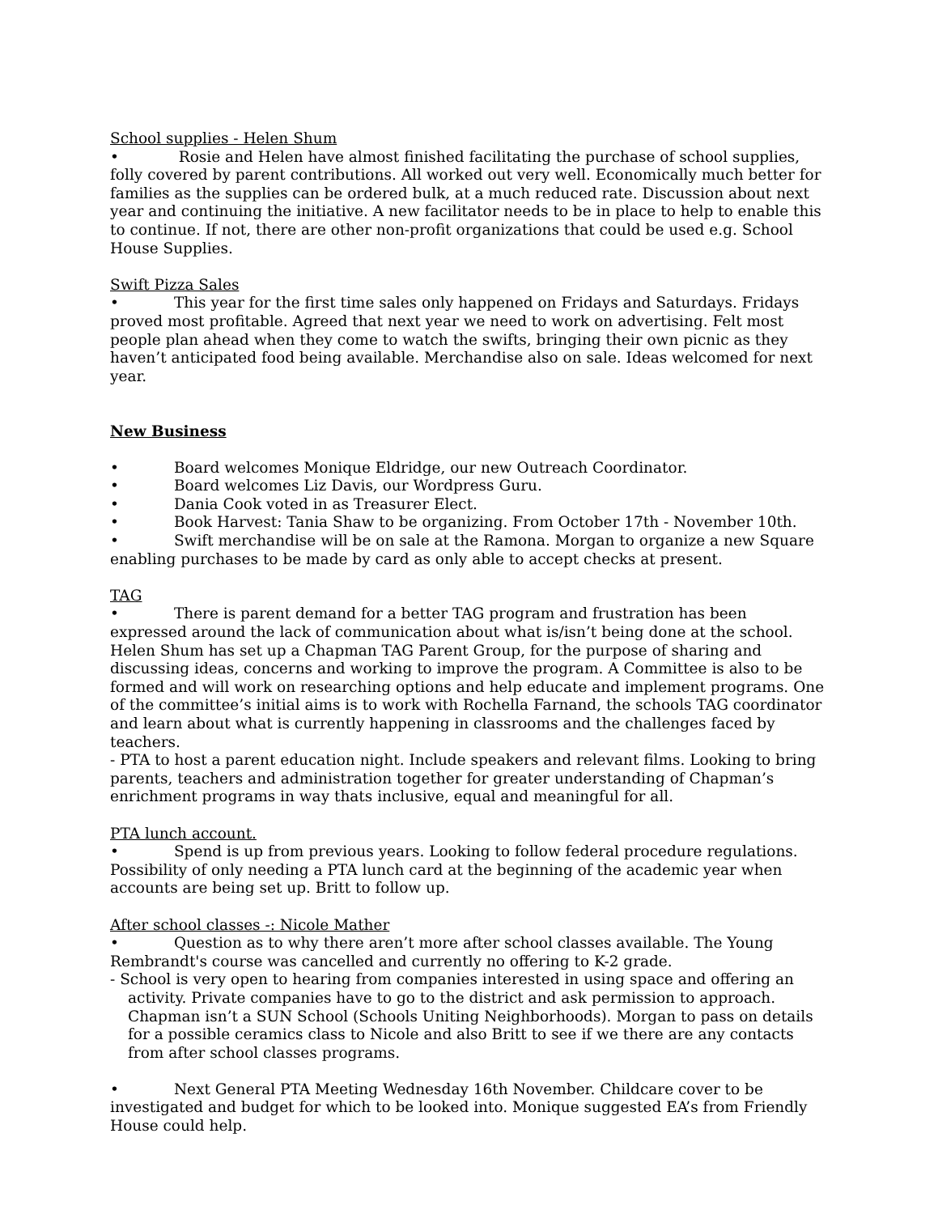School supplies - Helen Shum
• Rosie and Helen have almost finished facilitating the purchase of school supplies, folly covered by parent contributions. All worked out very well. Economically much better for families as the supplies can be ordered bulk, at a much reduced rate. Discussion about next year and continuing the initiative. A new facilitator needs to be in place to help to enable this to continue. If not, there are other non-profit organizations that could be used e.g. School House Supplies.
Swift Pizza Sales
• This year for the first time sales only happened on Fridays and Saturdays. Fridays proved most profitable. Agreed that next year we need to work on advertising. Felt most people plan ahead when they come to watch the swifts, bringing their own picnic as they haven’t anticipated food being available. Merchandise also on sale. Ideas welcomed for next year.
New Business
• Board welcomes Monique Eldridge, our new Outreach Coordinator.
• Board welcomes Liz Davis, our Wordpress Guru.
• Dania Cook voted in as Treasurer Elect.
• Book Harvest: Tania Shaw to be organizing. From October 17th - November 10th.
• Swift merchandise will be on sale at the Ramona. Morgan to organize a new Square enabling purchases to be made by card as only able to accept checks at present.
TAG
• There is parent demand for a better TAG program and frustration has been expressed around the lack of communication about what is/isn’t being done at the school. Helen Shum has set up a Chapman TAG Parent Group, for the purpose of sharing and discussing ideas, concerns and working to improve the program. A Committee is also to be formed and will work on researching options and help educate and implement programs. One of the committee’s initial aims is to work with Rochella Farnand, the schools TAG coordinator and learn about what is currently happening in classrooms and the challenges faced by teachers.
- PTA to host a parent education night. Include speakers and relevant films. Looking to bring parents, teachers and administration together for greater understanding of Chapman’s enrichment programs in way thats inclusive, equal and meaningful for all.
PTA lunch account.
• Spend is up from previous years. Looking to follow federal procedure regulations. Possibility of only needing a PTA lunch card at the beginning of the academic year when accounts are being set up. Britt to follow up.
After school classes -: Nicole Mather
• Question as to why there aren’t more after school classes available. The Young Rembrandt's course was cancelled and currently no offering to K-2 grade.
- School is very open to hearing from companies interested in using space and offering an activity. Private companies have to go to the district and ask permission to approach. Chapman isn’t a SUN School (Schools Uniting Neighborhoods). Morgan to pass on details for a possible ceramics class to Nicole and also Britt to see if we there are any contacts from after school classes programs.
• Next General PTA Meeting Wednesday 16th November. Childcare cover to be investigated and budget for which to be looked into. Monique suggested EA’s from Friendly House could help.